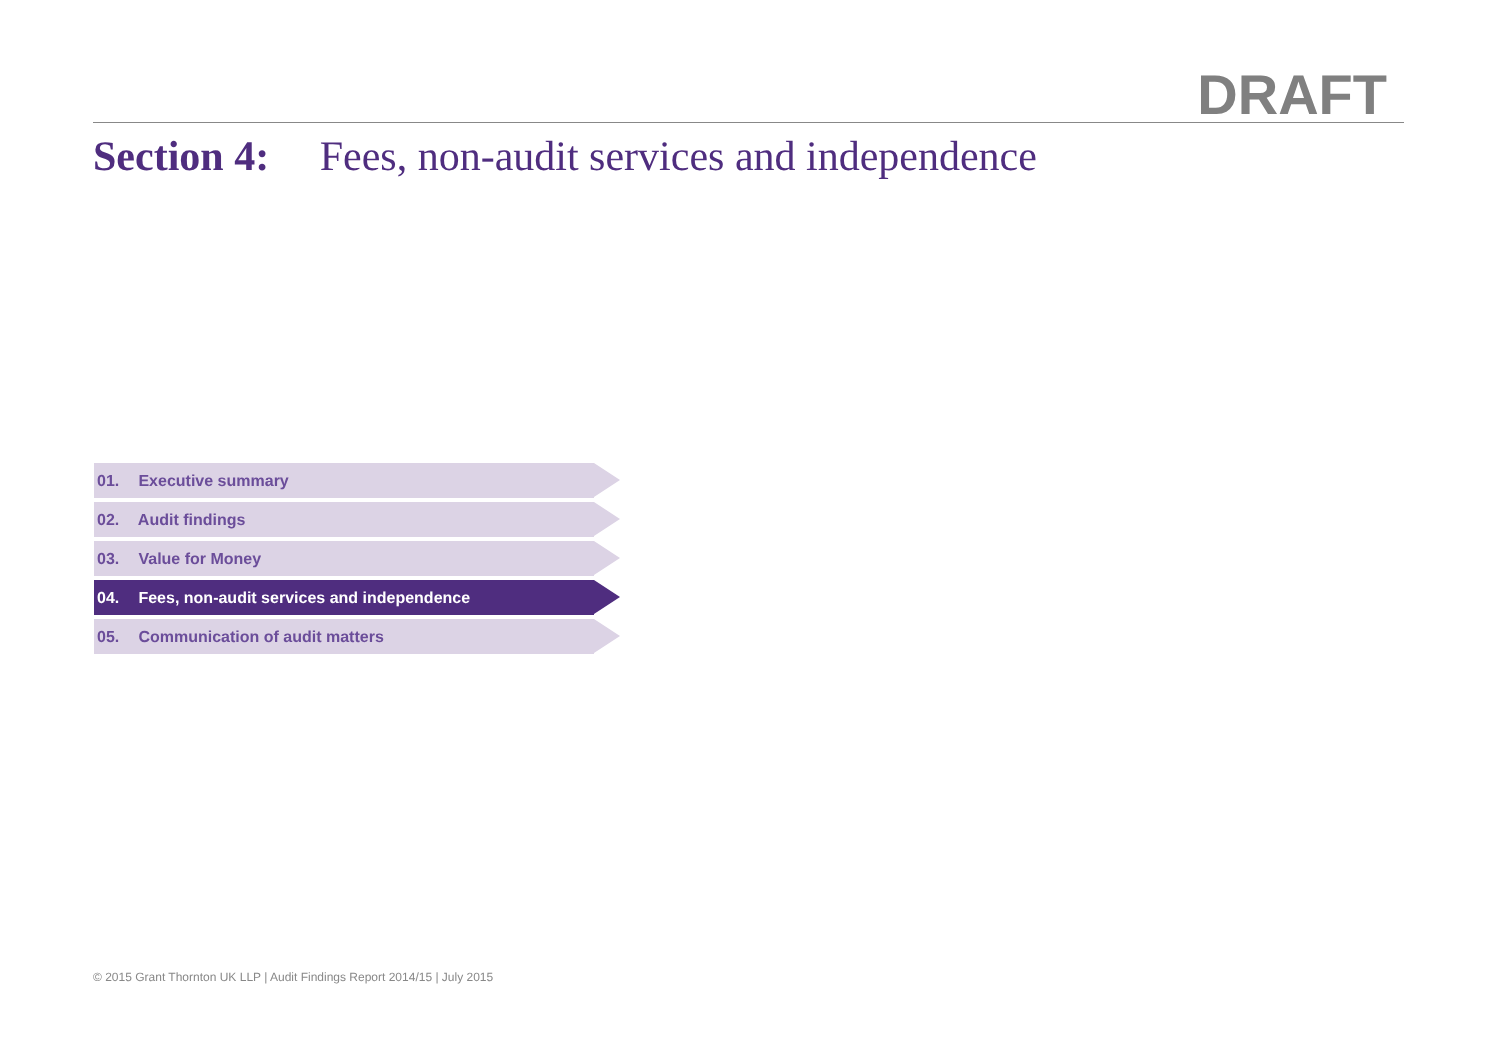DRAFT
Section 4: Fees, non-audit services and independence
01. Executive summary
02. Audit findings
03. Value for Money
04. Fees, non-audit services and independence
05. Communication of audit matters
© 2015 Grant Thornton UK LLP | Audit Findings Report 2014/15 | July 2015